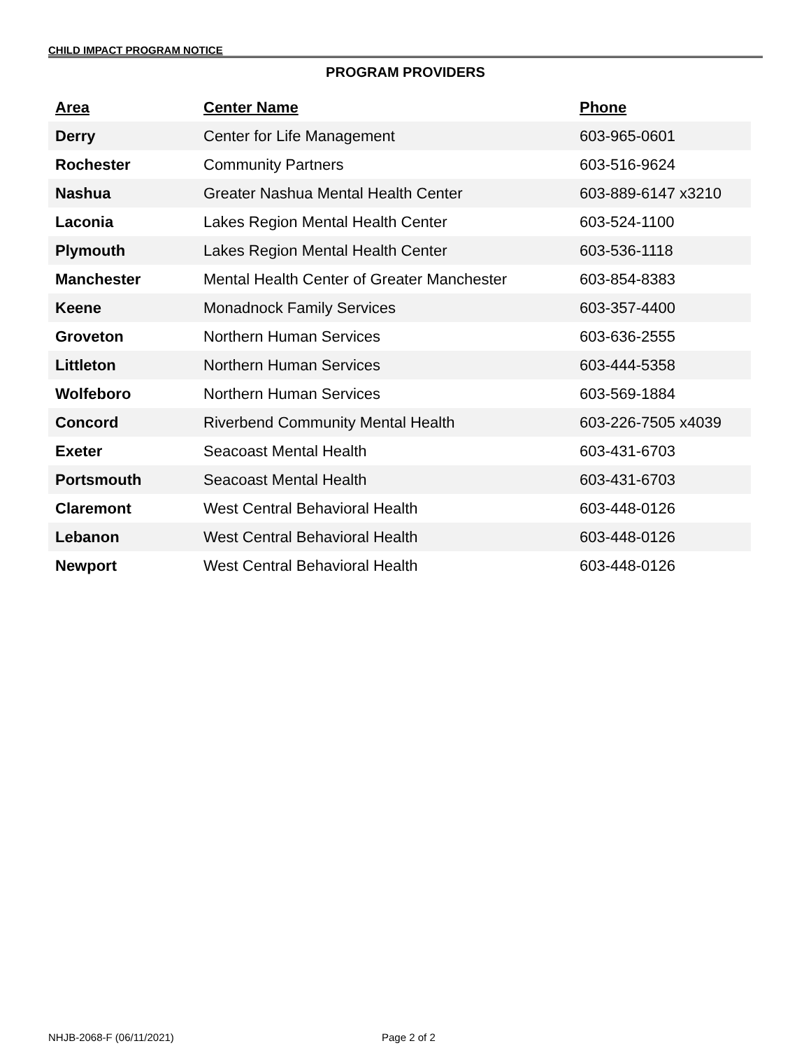CHILD IMPACT PROGRAM NOTICE
PROGRAM PROVIDERS
| Area | Center Name | Phone |
| --- | --- | --- |
| Derry | Center for Life Management | 603-965-0601 |
| Rochester | Community Partners | 603-516-9624 |
| Nashua | Greater Nashua Mental Health Center | 603-889-6147 x3210 |
| Laconia | Lakes Region Mental Health Center | 603-524-1100 |
| Plymouth | Lakes Region Mental Health Center | 603-536-1118 |
| Manchester | Mental Health Center of Greater Manchester | 603-854-8383 |
| Keene | Monadnock Family Services | 603-357-4400 |
| Groveton | Northern Human Services | 603-636-2555 |
| Littleton | Northern Human Services | 603-444-5358 |
| Wolfeboro | Northern Human Services | 603-569-1884 |
| Concord | Riverbend Community Mental Health | 603-226-7505 x4039 |
| Exeter | Seacoast Mental Health | 603-431-6703 |
| Portsmouth | Seacoast Mental Health | 603-431-6703 |
| Claremont | West Central Behavioral Health | 603-448-0126 |
| Lebanon | West Central Behavioral Health | 603-448-0126 |
| Newport | West Central Behavioral Health | 603-448-0126 |
NHJB-2068-F (06/11/2021) Page 2 of 2